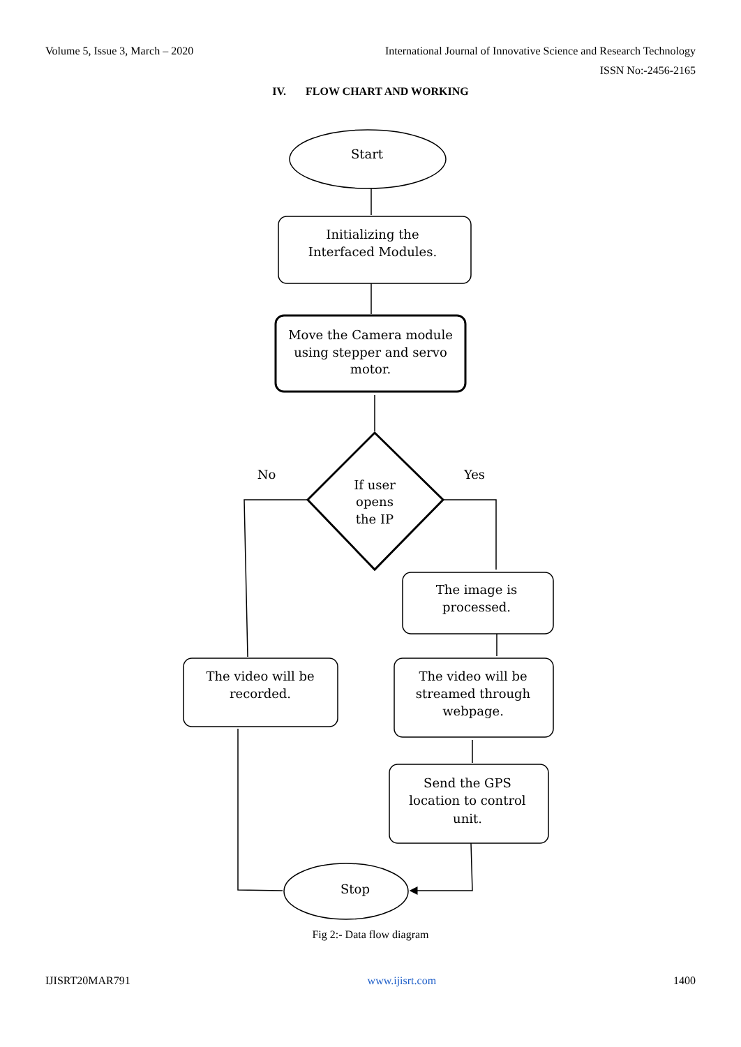Volume 5, Issue 3, March – 2020 International Journal of Innovative Science and Research Technology
ISSN No:-2456-2165
IV. FLOW CHART AND WORKING
Start
Initializing the
Interfaced Modules.
Move the Camera module
using stepper and servo
motor.
No
Yes
If user
opens
the IP
The image is
processed.
The video will be
recorded.
The video will be
streamed through
webpage.
Send the GPS
location to control
unit.
Stop
Fig 2:- Data flow diagram
IJISRT20MAR791 www.ijisrt.com 1400